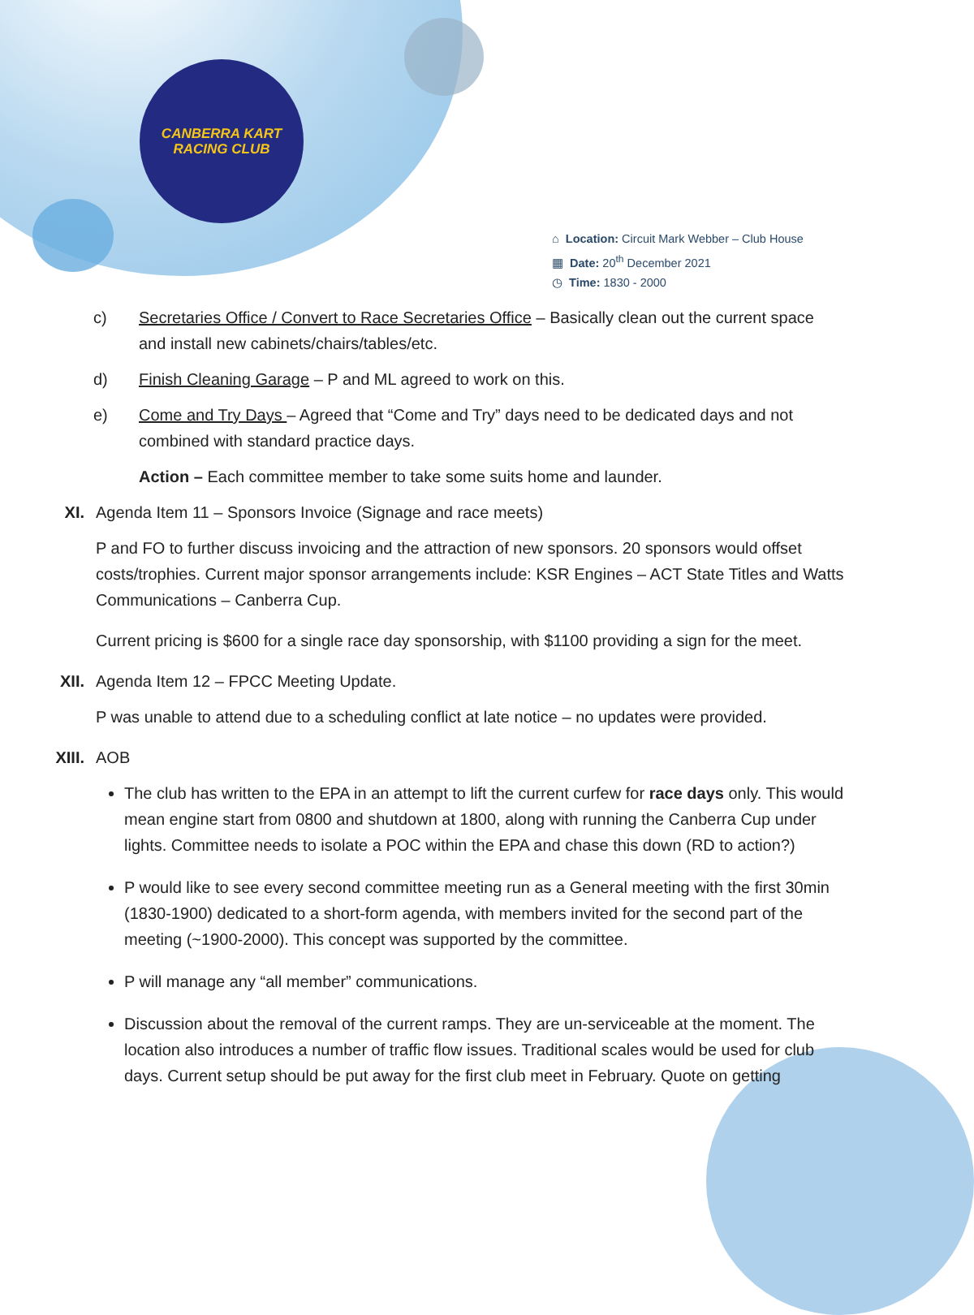CANBERRA KART
RACING CLUB
⌂ Location: Circuit Mark Webber – Club House
▦ Date: 20<sup>th</sup> December 2021
◷ Time: 1830 - 2000
c) Secretaries Office / Convert to Race Secretaries Office – Basically clean out the current space and install new cabinets/chairs/tables/etc.
d) Finish Cleaning Garage – P and ML agreed to work on this.
e) Come and Try Days – Agreed that “Come and Try” days need to be dedicated days and not combined with standard practice days.
Action – Each committee member to take some suits home and launder.
XI. Agenda Item 11 – Sponsors Invoice (Signage and race meets)
P and FO to further discuss invoicing and the attraction of new sponsors. 20 sponsors would offset costs/trophies. Current major sponsor arrangements include: KSR Engines – ACT State Titles and Watts Communications – Canberra Cup.
Current pricing is $600 for a single race day sponsorship, with $1100 providing a sign for the meet.
XII. Agenda Item 12 – FPCC Meeting Update.
P was unable to attend due to a scheduling conflict at late notice – no updates were provided.
XIII. AOB
The club has written to the EPA in an attempt to lift the current curfew for race days only. This would mean engine start from 0800 and shutdown at 1800, along with running the Canberra Cup under lights. Committee needs to isolate a POC within the EPA and chase this down (RD to action?)
P would like to see every second committee meeting run as a General meeting with the first 30min (1830-1900) dedicated to a short-form agenda, with members invited for the second part of the meeting (~1900-2000). This concept was supported by the committee.
P will manage any “all member” communications.
Discussion about the removal of the current ramps. They are un-serviceable at the moment. The location also introduces a number of traffic flow issues. Traditional scales would be used for club days. Current setup should be put away for the first club meet in February. Quote on getting